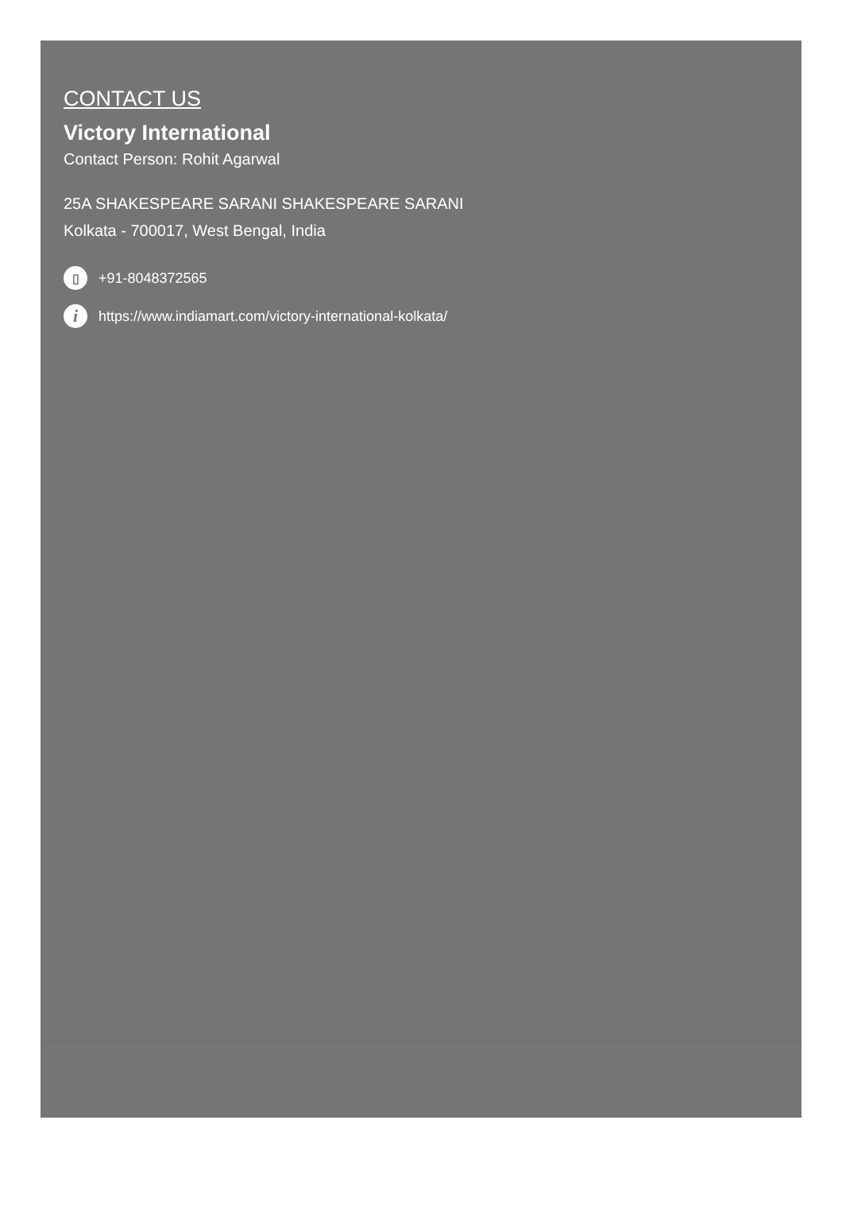CONTACT US
Victory International
Contact Person: Rohit Agarwal
25A SHAKESPEARE SARANI SHAKESPEARE SARANI
Kolkata - 700017, West Bengal, India
▯ +91-8048372565
ihttps://www.indiamart.com/victory-international-kolkata/